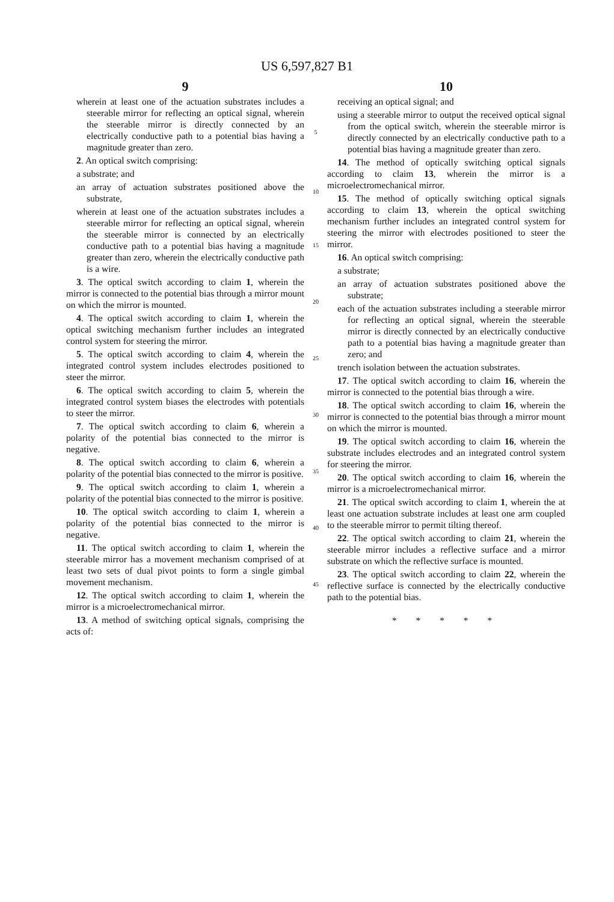US 6,597,827 B1
9
wherein at least one of the actuation substrates includes a steerable mirror for reflecting an optical signal, wherein the steerable mirror is directly connected by an electrically conductive path to a potential bias having a magnitude greater than zero.
2. An optical switch comprising:
a substrate; and
an array of actuation substrates positioned above the substrate,
wherein at least one of the actuation substrates includes a steerable mirror for reflecting an optical signal, wherein the steerable mirror is connected by an electrically conductive path to a potential bias having a magnitude greater than zero, wherein the electrically conductive path is a wire.
3. The optical switch according to claim 1, wherein the mirror is connected to the potential bias through a mirror mount on which the mirror is mounted.
4. The optical switch according to claim 1, wherein the optical switching mechanism further includes an integrated control system for steering the mirror.
5. The optical switch according to claim 4, wherein the integrated control system includes electrodes positioned to steer the mirror.
6. The optical switch according to claim 5, wherein the integrated control system biases the electrodes with potentials to steer the mirror.
7. The optical switch according to claim 6, wherein a polarity of the potential bias connected to the mirror is negative.
8. The optical switch according to claim 6, wherein a polarity of the potential bias connected to the mirror is positive.
9. The optical switch according to claim 1, wherein a polarity of the potential bias connected to the mirror is positive.
10. The optical switch according to claim 1, wherein a polarity of the potential bias connected to the mirror is negative.
11. The optical switch according to claim 1, wherein the steerable mirror has a movement mechanism comprised of at least two sets of dual pivot points to form a single gimbal movement mechanism.
12. The optical switch according to claim 1, wherein the mirror is a microelectromechanical mirror.
13. A method of switching optical signals, comprising the acts of:
5
10
15
20
25
30
35
40
45
10
receiving an optical signal; and
using a steerable mirror to output the received optical signal from the optical switch, wherein the steerable mirror is directly connected by an electrically conductive path to a potential bias having a magnitude greater than zero.
14. The method of optically switching optical signals according to claim 13, wherein the mirror is a microelectromechanical mirror.
15. The method of optically switching optical signals according to claim 13, wherein the optical switching mechanism further includes an integrated control system for steering the mirror with electrodes positioned to steer the mirror.
16. An optical switch comprising:
a substrate;
an array of actuation substrates positioned above the substrate;
each of the actuation substrates including a steerable mirror for reflecting an optical signal, wherein the steerable mirror is directly connected by an electrically conductive path to a potential bias having a magnitude greater than zero; and
trench isolation between the actuation substrates.
17. The optical switch according to claim 16, wherein the mirror is connected to the potential bias through a wire.
18. The optical switch according to claim 16, wherein the mirror is connected to the potential bias through a mirror mount on which the mirror is mounted.
19. The optical switch according to claim 16, wherein the substrate includes electrodes and an integrated control system for steering the mirror.
20. The optical switch according to claim 16, wherein the mirror is a microelectromechanical mirror.
21. The optical switch according to claim 1, wherein the at least one actuation substrate includes at least one arm coupled to the steerable mirror to permit tilting thereof.
22. The optical switch according to claim 21, wherein the steerable mirror includes a reflective surface and a mirror substrate on which the reflective surface is mounted.
23. The optical switch according to claim 22, wherein the reflective surface is connected by the electrically conductive path to the potential bias.
* * * * *